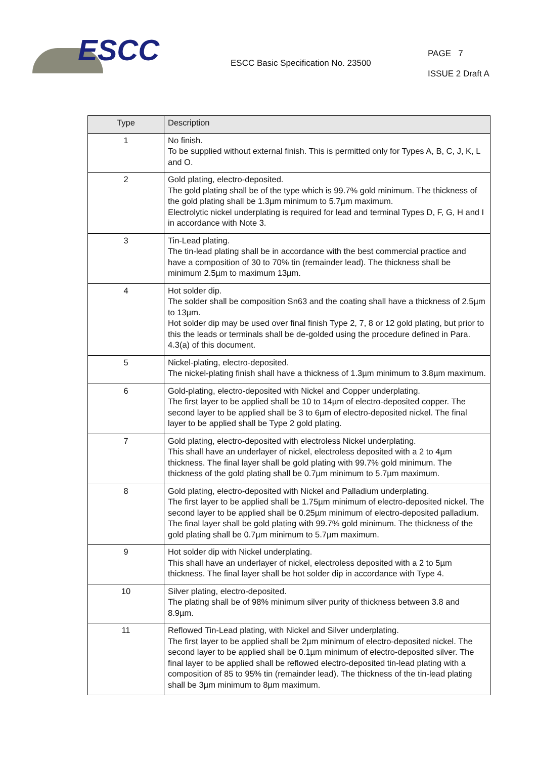ESCC
ESCC Basic Specification No. 23500
PAGE 7
ISSUE 2 Draft A
| Type | Description |
| --- | --- |
| 1 | No finish. To be supplied without external finish. This is permitted only for Types A, B, C, J, K, L and O. |
| 2 | Gold plating, electro-deposited. The gold plating shall be of the type which is 99.7% gold minimum. The thickness of the gold plating shall be 1.3µm minimum to 5.7µm maximum. Electrolytic nickel underplating is required for lead and terminal Types D, F, G, H and I in accordance with Note 3. |
| 3 | Tin-Lead plating. The tin-lead plating shall be in accordance with the best commercial practice and have a composition of 30 to 70% tin (remainder lead). The thickness shall be minimum 2.5µm to maximum 13µm. |
| 4 | Hot solder dip. The solder shall be composition Sn63 and the coating shall have a thickness of 2.5µm to 13µm. Hot solder dip may be used over final finish Type 2, 7, 8 or 12 gold plating, but prior to this the leads or terminals shall be de-golded using the procedure defined in Para. 4.3(a) of this document. |
| 5 | Nickel-plating, electro-deposited. The nickel-plating finish shall have a thickness of 1.3µm minimum to 3.8µm maximum. |
| 6 | Gold-plating, electro-deposited with Nickel and Copper underplating. The first layer to be applied shall be 10 to 14µm of electro-deposited copper. The second layer to be applied shall be 3 to 6µm of electro-deposited nickel. The final layer to be applied shall be Type 2 gold plating. |
| 7 | Gold plating, electro-deposited with electroless Nickel underplating. This shall have an underlayer of nickel, electroless deposited with a 2 to 4µm thickness. The final layer shall be gold plating with 99.7% gold minimum. The thickness of the gold plating shall be 0.7µm minimum to 5.7µm maximum. |
| 8 | Gold plating, electro-deposited with Nickel and Palladium underplating. The first layer to be applied shall be 1.75µm minimum of electro-deposited nickel. The second layer to be applied shall be 0.25µm minimum of electro-deposited palladium. The final layer shall be gold plating with 99.7% gold minimum. The thickness of the gold plating shall be 0.7µm minimum to 5.7µm maximum. |
| 9 | Hot solder dip with Nickel underplating. This shall have an underlayer of nickel, electroless deposited with a 2 to 5µm thickness. The final layer shall be hot solder dip in accordance with Type 4. |
| 10 | Silver plating, electro-deposited. The plating shall be of 98% minimum silver purity of thickness between 3.8 and 8.9µm. |
| 11 | Reflowed Tin-Lead plating, with Nickel and Silver underplating. The first layer to be applied shall be 2µm minimum of electro-deposited nickel. The second layer to be applied shall be 0.1µm minimum of electro-deposited silver. The final layer to be applied shall be reflowed electro-deposited tin-lead plating with a composition of 85 to 95% tin (remainder lead). The thickness of the tin-lead plating shall be 3µm minimum to 8µm maximum. |